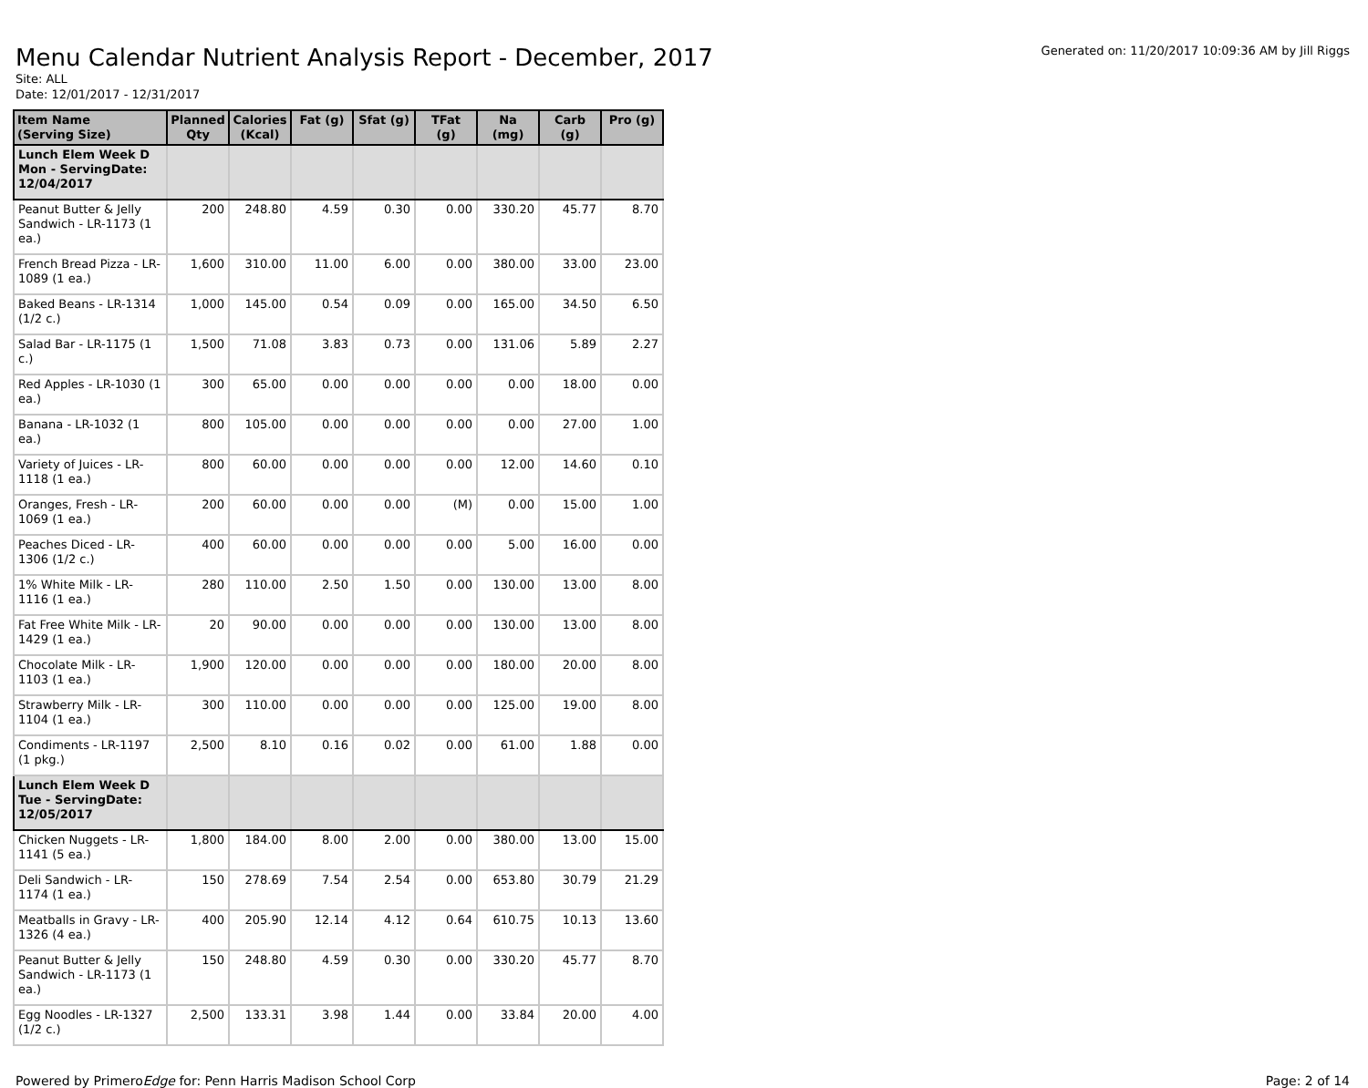Menu Calendar Nutrient Analysis Report - December, 2017
Site: ALL
Date: 12/01/2017 - 12/31/2017
Generated on: 11/20/2017 10:09:36 AM by Jill Riggs
| Item Name (Serving Size) | Planned Qty | Calories (Kcal) | Fat (g) | Sfat (g) | TFat (g) | Na (mg) | Carb (g) | Pro (g) |
| --- | --- | --- | --- | --- | --- | --- | --- | --- |
| Lunch Elem Week D Mon - ServingDate: 12/04/2017 | | | | | | | | |
| Peanut Butter & Jelly Sandwich - LR-1173 (1 ea.) | 200 | 248.80 | 4.59 | 0.30 | 0.00 | 330.20 | 45.77 | 8.70 |
| French Bread Pizza - LR-1089 (1 ea.) | 1,600 | 310.00 | 11.00 | 6.00 | 0.00 | 380.00 | 33.00 | 23.00 |
| Baked Beans - LR-1314 (1/2 c.) | 1,000 | 145.00 | 0.54 | 0.09 | 0.00 | 165.00 | 34.50 | 6.50 |
| Salad Bar - LR-1175 (1 c.) | 1,500 | 71.08 | 3.83 | 0.73 | 0.00 | 131.06 | 5.89 | 2.27 |
| Red Apples - LR-1030 (1 ea.) | 300 | 65.00 | 0.00 | 0.00 | 0.00 | 0.00 | 18.00 | 0.00 |
| Banana - LR-1032 (1 ea.) | 800 | 105.00 | 0.00 | 0.00 | 0.00 | 0.00 | 27.00 | 1.00 |
| Variety of Juices - LR-1118 (1 ea.) | 800 | 60.00 | 0.00 | 0.00 | 0.00 | 12.00 | 14.60 | 0.10 |
| Oranges, Fresh - LR-1069 (1 ea.) | 200 | 60.00 | 0.00 | 0.00 | (M) | 0.00 | 15.00 | 1.00 |
| Peaches Diced - LR-1306 (1/2 c.) | 400 | 60.00 | 0.00 | 0.00 | 0.00 | 5.00 | 16.00 | 0.00 |
| 1% White Milk - LR-1116 (1 ea.) | 280 | 110.00 | 2.50 | 1.50 | 0.00 | 130.00 | 13.00 | 8.00 |
| Fat Free White Milk - LR-1429 (1 ea.) | 20 | 90.00 | 0.00 | 0.00 | 0.00 | 130.00 | 13.00 | 8.00 |
| Chocolate Milk - LR-1103 (1 ea.) | 1,900 | 120.00 | 0.00 | 0.00 | 0.00 | 180.00 | 20.00 | 8.00 |
| Strawberry Milk - LR-1104 (1 ea.) | 300 | 110.00 | 0.00 | 0.00 | 0.00 | 125.00 | 19.00 | 8.00 |
| Condiments - LR-1197 (1 pkg.) | 2,500 | 8.10 | 0.16 | 0.02 | 0.00 | 61.00 | 1.88 | 0.00 |
| Lunch Elem Week D Tue - ServingDate: 12/05/2017 | | | | | | | | |
| Chicken Nuggets - LR-1141 (5 ea.) | 1,800 | 184.00 | 8.00 | 2.00 | 0.00 | 380.00 | 13.00 | 15.00 |
| Deli Sandwich - LR-1174 (1 ea.) | 150 | 278.69 | 7.54 | 2.54 | 0.00 | 653.80 | 30.79 | 21.29 |
| Meatballs in Gravy - LR-1326 (4 ea.) | 400 | 205.90 | 12.14 | 4.12 | 0.64 | 610.75 | 10.13 | 13.60 |
| Peanut Butter & Jelly Sandwich - LR-1173 (1 ea.) | 150 | 248.80 | 4.59 | 0.30 | 0.00 | 330.20 | 45.77 | 8.70 |
| Egg Noodles - LR-1327 (1/2 c.) | 2,500 | 133.31 | 3.98 | 1.44 | 0.00 | 33.84 | 20.00 | 4.00 |
Powered by PrimeroEdge for: Penn Harris Madison School Corp
Page: 2 of 14